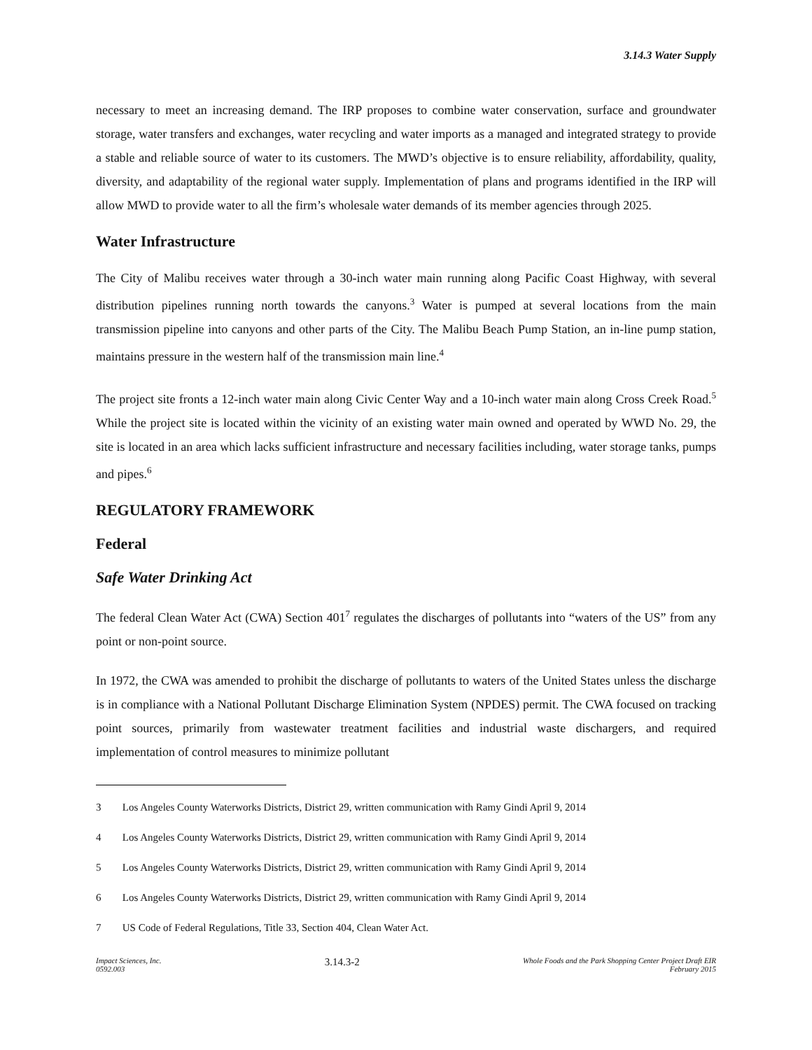3.14.3 Water Supply
necessary to meet an increasing demand. The IRP proposes to combine water conservation, surface and groundwater storage, water transfers and exchanges, water recycling and water imports as a managed and integrated strategy to provide a stable and reliable source of water to its customers. The MWD’s objective is to ensure reliability, affordability, quality, diversity, and adaptability of the regional water supply. Implementation of plans and programs identified in the IRP will allow MWD to provide water to all the firm’s wholesale water demands of its member agencies through 2025.
Water Infrastructure
The City of Malibu receives water through a 30-inch water main running along Pacific Coast Highway, with several distribution pipelines running north towards the canyons.<sup>3</sup> Water is pumped at several locations from the main transmission pipeline into canyons and other parts of the City. The Malibu Beach Pump Station, an in-line pump station, maintains pressure in the western half of the transmission main line.<sup>4</sup>
The project site fronts a 12-inch water main along Civic Center Way and a 10-inch water main along Cross Creek Road.<sup>5</sup> While the project site is located within the vicinity of an existing water main owned and operated by WWD No. 29, the site is located in an area which lacks sufficient infrastructure and necessary facilities including, water storage tanks, pumps and pipes.<sup>6</sup>
REGULATORY FRAMEWORK
Federal
Safe Water Drinking Act
The federal Clean Water Act (CWA) Section 401<sup>7</sup> regulates the discharges of pollutants into “waters of the US” from any point or non-point source.
In 1972, the CWA was amended to prohibit the discharge of pollutants to waters of the United States unless the discharge is in compliance with a National Pollutant Discharge Elimination System (NPDES) permit. The CWA focused on tracking point sources, primarily from wastewater treatment facilities and industrial waste dischargers, and required implementation of control measures to minimize pollutant
3 Los Angeles County Waterworks Districts, District 29, written communication with Ramy Gindi April 9, 2014
4 Los Angeles County Waterworks Districts, District 29, written communication with Ramy Gindi April 9, 2014
5 Los Angeles County Waterworks Districts, District 29, written communication with Ramy Gindi April 9, 2014
6 Los Angeles County Waterworks Districts, District 29, written communication with Ramy Gindi April 9, 2014
7 US Code of Federal Regulations, Title 33, Section 404, Clean Water Act.
Impact Sciences, Inc.
0592.003
3.14.3-2
Whole Foods and the Park Shopping Center Project Draft EIR
February 2015